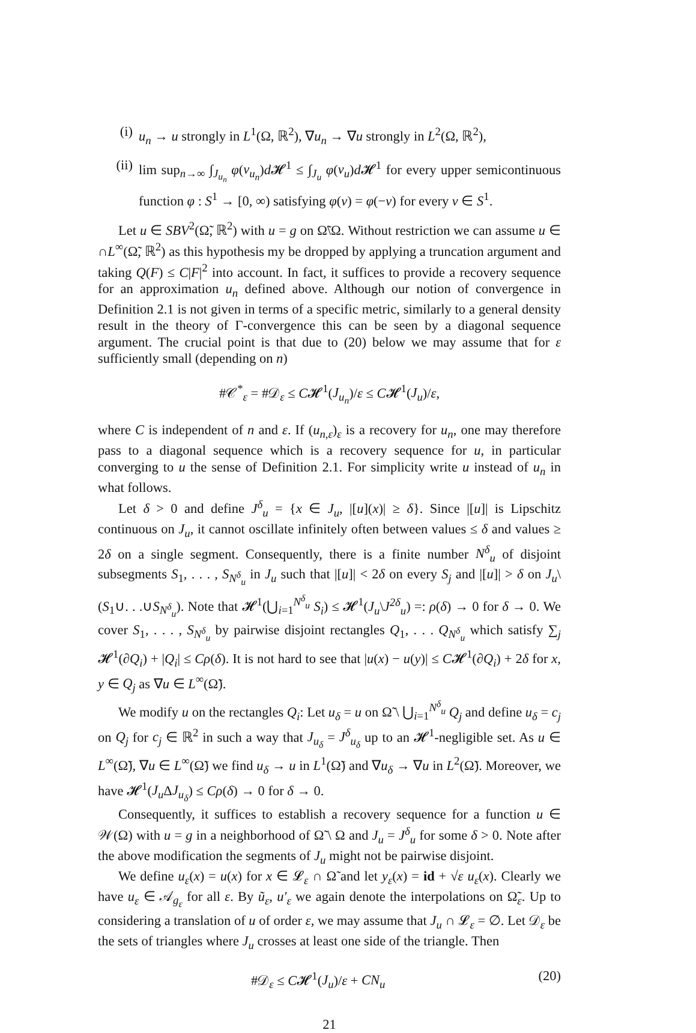(i) u<sub>n</sub> → u strongly in L<sup>1</sup>(Ω, ℝ<sup>2</sup>), ∇u<sub>n</sub> → ∇u strongly in L<sup>2</sup>(Ω, ℝ<sup>2</sup>),
(ii) lim sup<sub>n→∞</sub> ∫<sub>J<sub>u<sub>n</sub></sub></sub> φ(ν<sub>u<sub>n</sub></sub>)d 𝓗<sup>1</sup> ≤ ∫<sub>J<sub>u</sub></sub> φ(ν<sub>u</sub>)d 𝓗<sup>1</sup> for every upper semicontinuous function φ : S<sup>1</sup> → [0, ∞) satisfying φ(ν) = φ(−ν) for every ν ∈ S<sup>1</sup>.
Let u ∈ SBV<sup>2</sup>(Ω̃, ℝ<sup>2</sup>) with u = g on Ω̃\Ω. Without restriction we can assume u ∈ ∩L<sup>∞</sup>(Ω̃, ℝ<sup>2</sup>) as this hypothesis my be dropped by applying a truncation argument and taking Q(F) ≤ C|F|<sup>2</sup> into account. In fact, it suffices to provide a recovery sequence for an approximation u<sub>n</sub> defined above. Although our notion of convergence in Definition 2.1 is not given in terms of a specific metric, similarly to a general density result in the theory of Γ-convergence this can be seen by a diagonal sequence argument. The crucial point is that due to (20) below we may assume that for ε sufficiently small (depending on n)
#𝒞<sup>*</sup><sub>ε</sub> = #𝒟<sub>ε</sub> ≤ C𝓗<sup>1</sup>(J<sub>u<sub>n</sub></sub>)/ε ≤ C𝓗<sup>1</sup>(J<sub>u</sub>)/ε,
where C is independent of n and ε. If (u<sub>n,ε</sub>)<sub>ε</sub> is a recovery for u<sub>n</sub>, one may therefore pass to a diagonal sequence which is a recovery sequence for u, in particular converging to u the sense of Definition 2.1. For simplicity write u instead of u<sub>n</sub> in what follows.
Let δ > 0 and define J<sup>δ</sup><sub>u</sub> = {x ∈ J<sub>u</sub>, |[u](x)| ≥ δ}. Since |[u]| is Lipschitz continuous on J<sub>u</sub>, it cannot oscillate infinitely often between values ≤ δ and values ≥ 2δ on a single segment. Consequently, there is a finite number N<sup>δ</sup><sub>u</sub> of disjoint subsegments S<sub>1</sub>, . . . , S<sub>N<sup>δ</sup><sub>u</sub></sub> in J<sub>u</sub> such that |[u]| < 2δ on every S<sub>j</sub> and |[u]| > δ on J<sub>u</sub>\(S<sub>1</sub>∪. . .∪S<sub>N<sup>δ</sup><sub>u</sub></sub>). Note that 𝓗<sup>1</sup>(⋃<sub>i=1</sub><sup>N<sup>δ</sup><sub>u</sub></sup> S<sub>i</sub>) ≤ 𝓗<sup>1</sup>(J<sub>u</sub>\J<sup>2δ</sup><sub>u</sub>) =: ρ(δ) → 0 for δ → 0. We cover S<sub>1</sub>, . . . , S<sub>N<sup>δ</sup><sub>u</sub></sub> by pairwise disjoint rectangles Q<sub>1</sub>, . . . Q<sub>N<sup>δ</sup><sub>u</sub></sub> which satisfy ∑<sub>j</sub> 𝓗<sup>1</sup>(∂Q<sub>i</sub>) + |Q<sub>i</sub>| ≤ Cρ(δ). It is not hard to see that |u(x) − u(y)| ≤ C𝓗<sup>1</sup>(∂Q<sub>i</sub>) + 2δ for x, y ∈ Q<sub>j</sub> as ∇u ∈ L<sup>∞</sup>(Ω̃).
We modify u on the rectangles Q<sub>i</sub>: Let u<sub>δ</sub> = u on Ω̃ \ ⋃<sub>i=1</sub><sup>N<sup>δ</sup><sub>u</sub></sup> Q<sub>j</sub> and define u<sub>δ</sub> = c<sub>j</sub> on Q<sub>j</sub> for c<sub>j</sub> ∈ ℝ<sup>2</sup> in such a way that J<sub>u<sub>δ</sub></sub> = J<sup>δ</sup><sub>u<sub>δ</sub></sub> up to an 𝓗<sup>1</sup>-negligible set. As u ∈ L<sup>∞</sup>(Ω̃), ∇u ∈ L<sup>∞</sup>(Ω̃) we find u<sub>δ</sub> → u in L<sup>1</sup>(Ω̃) and ∇u<sub>δ</sub> → ∇u in L<sup>2</sup>(Ω̃). Moreover, we have 𝓗<sup>1</sup>(J<sub>u</sub> ΔJ<sub>u<sub>δ</sub></sub>) ≤ Cρ(δ) → 0 for δ → 0.
Consequently, it suffices to establish a recovery sequence for a function u ∈ 𝒲(Ω) with u = g in a neighborhood of Ω̃ \ Ω and J<sub>u</sub> = J<sup>δ</sup><sub>u</sub> for some δ > 0. Note after the above modification the segments of J<sub>u</sub> might not be pairwise disjoint.
We define u<sub>ε</sub>(x) = u(x) for x ∈ 𝓛<sub>ε</sub> ∩ Ω̃ and let y<sub>ε</sub>(x) = id + √ε u<sub>ε</sub>(x). Clearly we have u<sub>ε</sub> ∈ 𝒜<sub>g<sub>ε</sub></sub> for all ε. By ũ<sub>ε</sub>, u′<sub>ε</sub> we again denote the interpolations on Ω̃<sub>ε</sub>. Up to considering a translation of u of order ε, we may assume that J<sub>u</sub> ∩ 𝓛<sub>ε</sub> = ∅. Let 𝒟<sub>ε</sub> be the sets of triangles where J<sub>u</sub> crosses at least one side of the triangle. Then
#𝒟<sub>ε</sub> ≤ C𝓗<sup>1</sup>(J<sub>u</sub>)/ε + CN<sub>u</sub> (20)
21